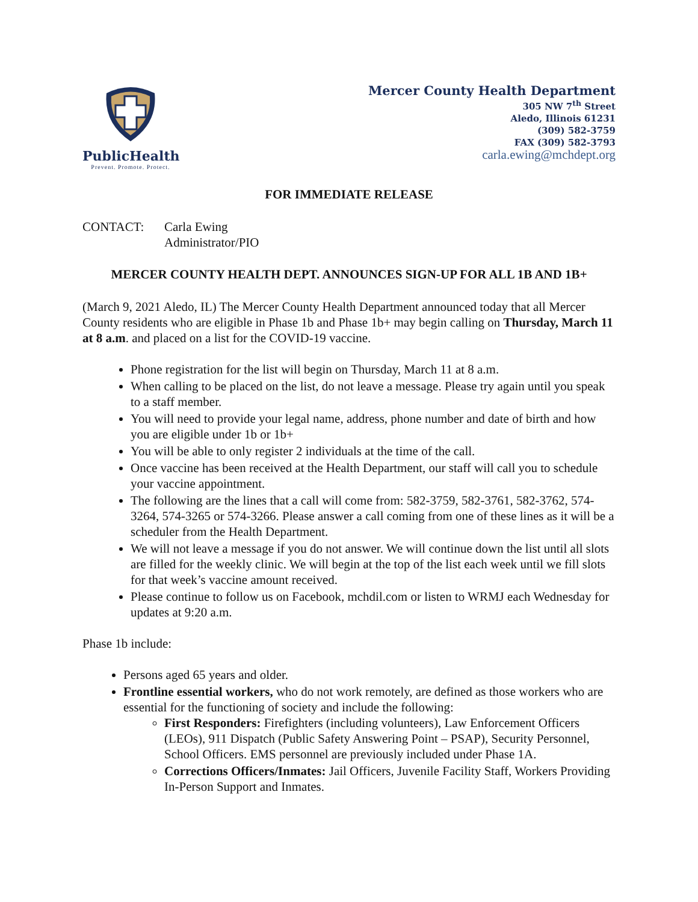PublicHealth
Prevent. Promote. Protect.
Mercer County Health Department
305 NW 7<sup>th</sup> Street
Aledo, Illinois 61231
(309) 582-3759
FAX (309) 582-3793
carla.ewing@mchdept.org
FOR IMMEDIATE RELEASE
CONTACT: Carla Ewing
Administrator/PIO
MERCER COUNTY HEALTH DEPT. ANNOUNCES SIGN-UP FOR ALL 1B AND 1B+
(March 9, 2021 Aledo, IL) The Mercer County Health Department announced today that all Mercer County residents who are eligible in Phase 1b and Phase 1b+ may begin calling on Thursday, March 11 at 8 a.m. and placed on a list for the COVID-19 vaccine.
Phone registration for the list will begin on Thursday, March 11 at 8 a.m.
When calling to be placed on the list, do not leave a message. Please try again until you speak to a staff member.
You will need to provide your legal name, address, phone number and date of birth and how you are eligible under 1b or 1b+
You will be able to only register 2 individuals at the time of the call.
Once vaccine has been received at the Health Department, our staff will call you to schedule your vaccine appointment.
The following are the lines that a call will come from: 582-3759, 582-3761, 582-3762, 574-3264, 574-3265 or 574-3266. Please answer a call coming from one of these lines as it will be a scheduler from the Health Department.
We will not leave a message if you do not answer. We will continue down the list until all slots are filled for the weekly clinic. We will begin at the top of the list each week until we fill slots for that week’s vaccine amount received.
Please continue to follow us on Facebook, mchdil.com or listen to WRMJ each Wednesday for updates at 9:20 a.m.
Phase 1b include:
Persons aged 65 years and older.
Frontline essential workers, who do not work remotely, are defined as those workers who are essential for the functioning of society and include the following:
First Responders: Firefighters (including volunteers), Law Enforcement Officers (LEOs), 911 Dispatch (Public Safety Answering Point – PSAP), Security Personnel, School Officers. EMS personnel are previously included under Phase 1A.
Corrections Officers/Inmates: Jail Officers, Juvenile Facility Staff, Workers Providing In-Person Support and Inmates.